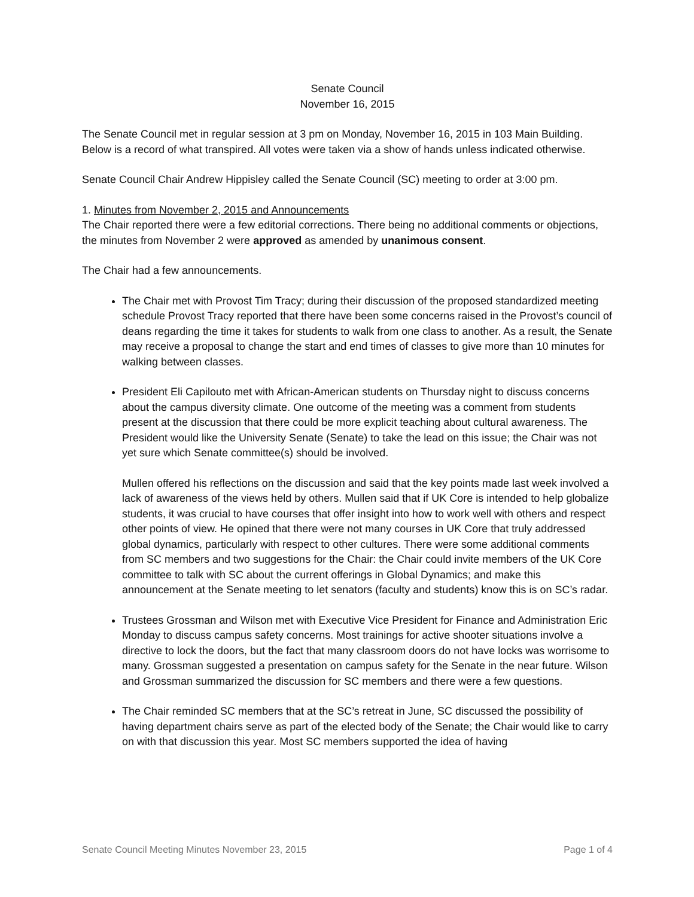Senate Council
November 16, 2015
The Senate Council met in regular session at 3 pm on Monday, November 16, 2015 in 103 Main Building. Below is a record of what transpired. All votes were taken via a show of hands unless indicated otherwise.
Senate Council Chair Andrew Hippisley called the Senate Council (SC) meeting to order at 3:00 pm.
1. Minutes from November 2, 2015 and Announcements
The Chair reported there were a few editorial corrections. There being no additional comments or objections, the minutes from November 2 were approved as amended by unanimous consent.
The Chair had a few announcements.
The Chair met with Provost Tim Tracy; during their discussion of the proposed standardized meeting schedule Provost Tracy reported that there have been some concerns raised in the Provost’s council of deans regarding the time it takes for students to walk from one class to another. As a result, the Senate may receive a proposal to change the start and end times of classes to give more than 10 minutes for walking between classes.
President Eli Capilouto met with African-American students on Thursday night to discuss concerns about the campus diversity climate. One outcome of the meeting was a comment from students present at the discussion that there could be more explicit teaching about cultural awareness. The President would like the University Senate (Senate) to take the lead on this issue; the Chair was not yet sure which Senate committee(s) should be involved.
Mullen offered his reflections on the discussion and said that the key points made last week involved a lack of awareness of the views held by others. Mullen said that if UK Core is intended to help globalize students, it was crucial to have courses that offer insight into how to work well with others and respect other points of view. He opined that there were not many courses in UK Core that truly addressed global dynamics, particularly with respect to other cultures. There were some additional comments from SC members and two suggestions for the Chair: the Chair could invite members of the UK Core committee to talk with SC about the current offerings in Global Dynamics; and make this announcement at the Senate meeting to let senators (faculty and students) know this is on SC’s radar.
Trustees Grossman and Wilson met with Executive Vice President for Finance and Administration Eric Monday to discuss campus safety concerns. Most trainings for active shooter situations involve a directive to lock the doors, but the fact that many classroom doors do not have locks was worrisome to many. Grossman suggested a presentation on campus safety for the Senate in the near future. Wilson and Grossman summarized the discussion for SC members and there were a few questions.
The Chair reminded SC members that at the SC’s retreat in June, SC discussed the possibility of having department chairs serve as part of the elected body of the Senate; the Chair would like to carry on with that discussion this year. Most SC members supported the idea of having
Senate Council Meeting Minutes November 23, 2015 Page 1 of 4